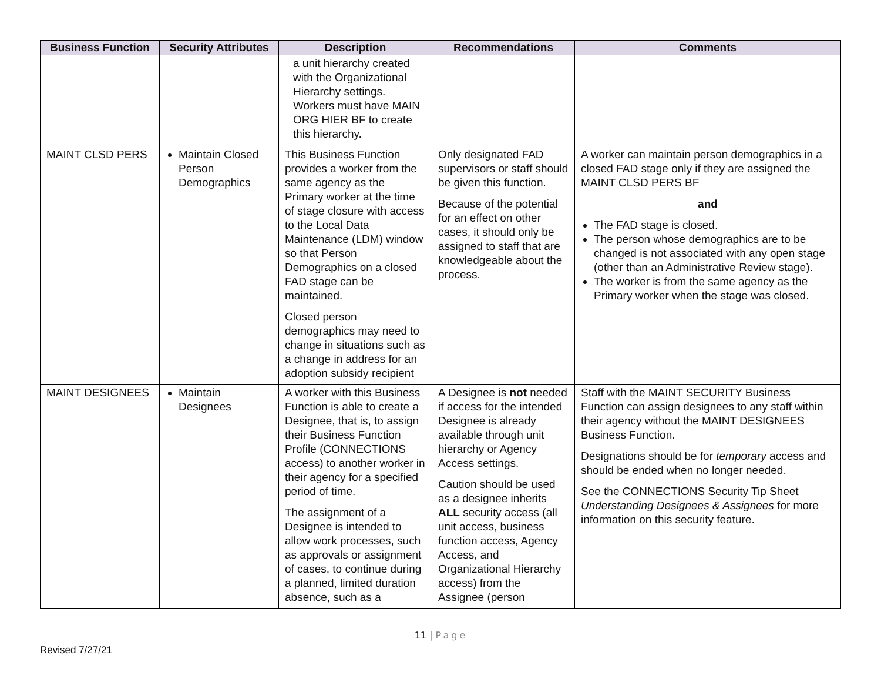| Business Function | Security Attributes | Description | Recommendations | Comments |
| --- | --- | --- | --- | --- |
| | | a unit hierarchy created with the Organizational Hierarchy settings. Workers must have MAIN ORG HIER BF to create this hierarchy. | | |
| MAINT CLSD PERS | Maintain Closed Person Demographics | This Business Function provides a worker from the same agency as the Primary worker at the time of stage closure with access to the Local Data Maintenance (LDM) window so that Person Demographics on a closed FAD stage can be maintained. Closed person demographics may need to change in situations such as a change in address for an adoption subsidy recipient | Only designated FAD supervisors or staff should be given this function. Because of the potential for an effect on other cases, it should only be assigned to staff that are knowledgeable about the process. | A worker can maintain person demographics in a closed FAD stage only if they are assigned the MAINT CLSD PERS BF and The FAD stage is closed. The person whose demographics are to be changed is not associated with any open stage (other than an Administrative Review stage). The worker is from the same agency as the Primary worker when the stage was closed. |
| MAINT DESIGNEES | Maintain Designees | A worker with this Business Function is able to create a Designee, that is, to assign their Business Function Profile (CONNECTIONS access) to another worker in their agency for a specified period of time. The assignment of a Designee is intended to allow work processes, such as approvals or assignment of cases, to continue during a planned, limited duration absence, such as a | A Designee is not needed if access for the intended Designee is already available through unit hierarchy or Agency Access settings. Caution should be used as a designee inherits ALL security access (all unit access, business function access, Agency Access, and Organizational Hierarchy access) from the Assignee (person | Staff with the MAINT SECURITY Business Function can assign designees to any staff within their agency without the MAINT DESIGNEES Business Function. Designations should be for temporary access and should be ended when no longer needed. See the CONNECTIONS Security Tip Sheet Understanding Designees & Assignees for more information on this security feature. |
11 | Page
Revised 7/27/21